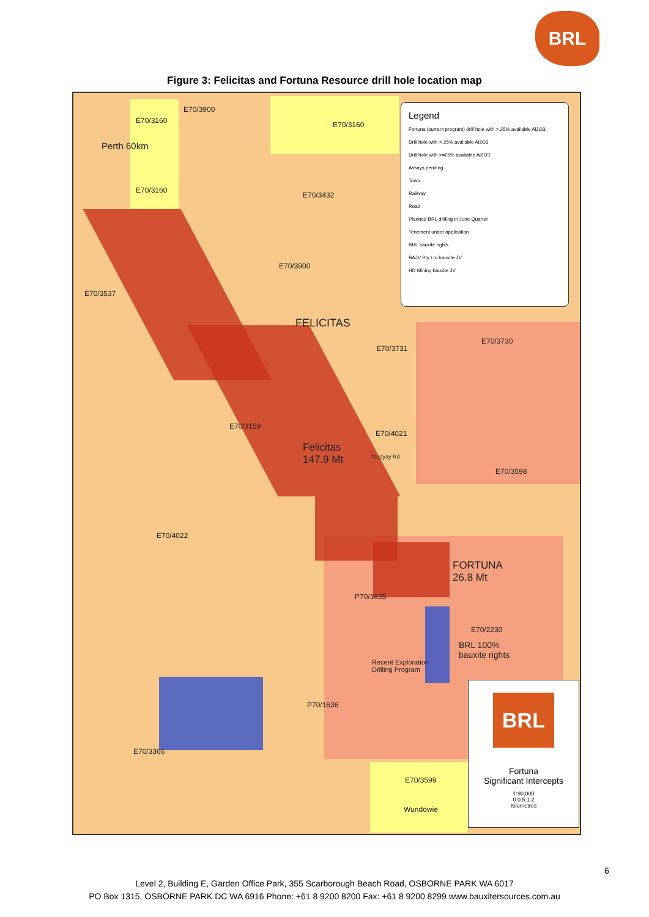BRL
Figure 3: Felicitas and Fortuna Resource drill hole location map
E70/3900
E70/3160 E70/3160
Perth 60km
E70/3160
E70/3432
E70/3900
E70/3537
FELICITAS
E70/3731
E70/3730
E70/3159
E70/4021
Felicitas
147.9 Mt Toodyay Rd
E70/3598
E70/4022
FORTUNA
26.8 Mt
P70/1635
E70/2230
BRL 100%
bauxite rights
Recent Exploration
Drilling Program
P70/1636
E70/3366
E70/3599
Wundowie
Legend
Fortuna (current program) drill hole with > 25% available Al2O3
Drill hole with < 25% available Al2O3
Drill hole with >=25% available Al2O3
Assays pending
Town
Railway
Road
Planned BRL drilling in June Quarter
Tenement under application
BRL bauxite rights
BAJV Pty Ltd bauxite JV
HD Mining bauxite JV
BRL
Fortuna
Significant Intercepts
1:90,000
0 0.5 1 2
Kilometres
6
Level 2, Building E, Garden Office Park, 355 Scarborough Beach Road, OSBORNE PARK WA 6017
PO Box 1315, OSBORNE PARK DC WA 6916 Phone: +61 8 9200 8200 Fax: +61 8 9200 8299 www.bauxitersources.com.au